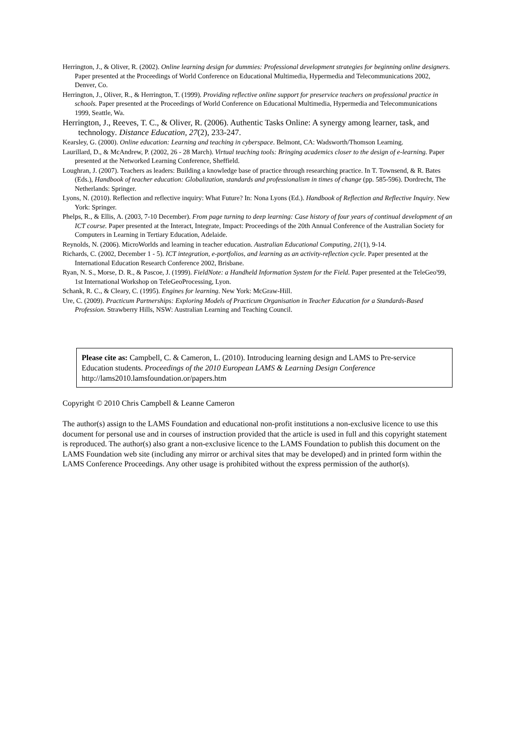Herrington, J., & Oliver, R. (2002). Online learning design for dummies: Professional development strategies for beginning online designers. Paper presented at the Proceedings of World Conference on Educational Multimedia, Hypermedia and Telecommunications 2002, Denver, Co.
Herrington, J., Oliver, R., & Herrington, T. (1999). Providing reflective online support for preservice teachers on professional practice in schools. Paper presented at the Proceedings of World Conference on Educational Multimedia, Hypermedia and Telecommunications 1999, Seattle, Wa.
Herrington, J., Reeves, T. C., & Oliver, R. (2006). Authentic Tasks Online: A synergy among learner, task, and technology. Distance Education, 27(2), 233-247.
Kearsley, G. (2000). Online education: Learning and teaching in cyberspace. Belmont, CA: Wadsworth/Thomson Learning.
Laurillard, D., & McAndrew, P. (2002, 26 - 28 March). Virtual teaching tools: Bringing academics closer to the design of e-learning. Paper presented at the Networked Learning Conference, Sheffield.
Loughran, J. (2007). Teachers as leaders: Building a knowledge base of practice through researching practice. In T. Townsend, & R. Bates (Eds.), Handbook of teacher education: Globalization, standards and professionalism in times of change (pp. 585-596). Dordrecht, The Netherlands: Springer.
Lyons, N. (2010). Reflection and reflective inquiry: What Future? In: Nona Lyons (Ed.). Handbook of Reflection and Reflective Inquiry. New York: Springer.
Phelps, R., & Ellis, A. (2003, 7-10 December). From page turning to deep learning: Case history of four years of continual development of an ICT course. Paper presented at the Interact, Integrate, Impact: Proceedings of the 20th Annual Conference of the Australian Society for Computers in Learning in Tertiary Education, Adelaide.
Reynolds, N. (2006). MicroWorlds and learning in teacher education. Australian Educational Computing, 21(1), 9-14.
Richards, C. (2002, December 1 - 5). ICT integration, e-portfolios, and learning as an activity-reflection cycle. Paper presented at the International Education Research Conference 2002, Brisbane.
Ryan, N. S., Morse, D. R., & Pascoe, J. (1999). FieldNote: a Handheld Information System for the Field. Paper presented at the TeleGeo'99, 1st International Workshop on TeleGeoProcessing, Lyon.
Schank, R. C., & Cleary, C. (1995). Engines for learning. New York: McGraw-Hill.
Ure, C. (2009). Practicum Partnerships: Exploring Models of Practicum Organisation in Teacher Education for a Standards-Based Profession. Strawberry Hills, NSW: Australian Learning and Teaching Council.
Please cite as: Campbell, C. & Cameron, L. (2010). Introducing learning design and LAMS to Pre-service Education students. Proceedings of the 2010 European LAMS & Learning Design Conference http://lams2010.lamsfoundation.or/papers.htm
Copyright © 2010 Chris Campbell & Leanne Cameron
The author(s) assign to the LAMS Foundation and educational non-profit institutions a non-exclusive licence to use this document for personal use and in courses of instruction provided that the article is used in full and this copyright statement is reproduced. The author(s) also grant a non-exclusive licence to the LAMS Foundation to publish this document on the LAMS Foundation web site (including any mirror or archival sites that may be developed) and in printed form within the LAMS Conference Proceedings. Any other usage is prohibited without the express permission of the author(s).